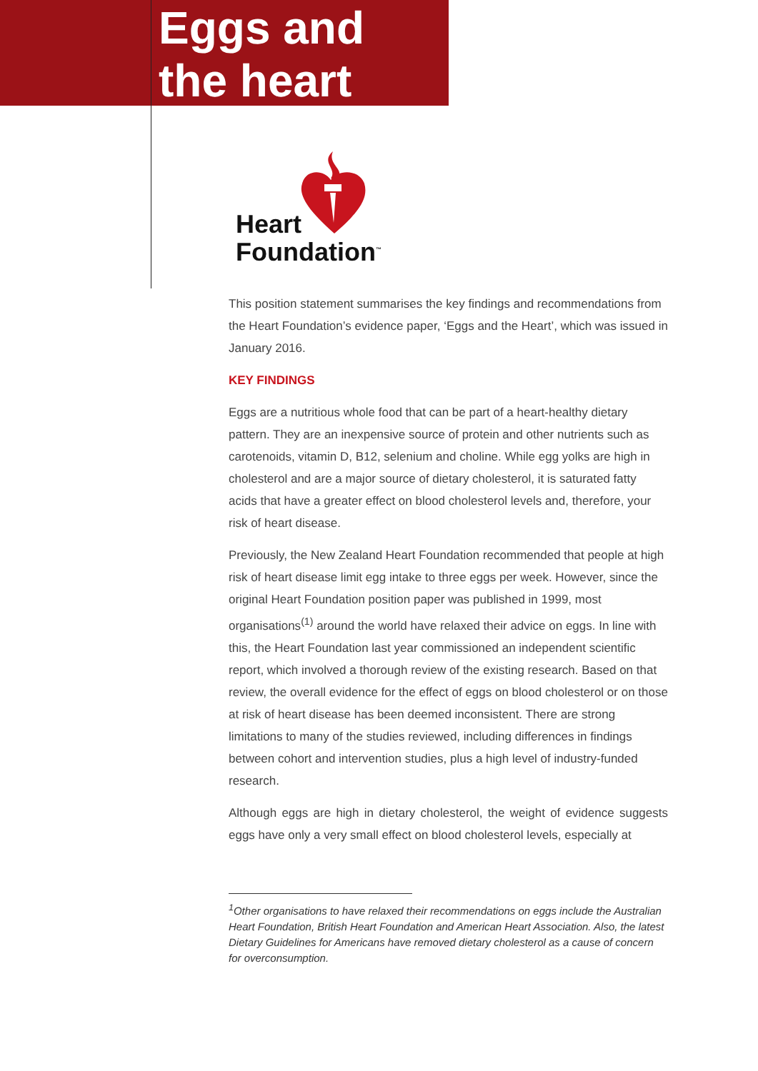Eggs and
the heart
Heart
Foundation<sup>™</sup>
This position statement summarises the key findings and recommendations from the Heart Foundation’s evidence paper, ‘Eggs and the Heart’, which was issued in January 2016.
KEY FINDINGS
Eggs are a nutritious whole food that can be part of a heart-healthy dietary pattern. They are an inexpensive source of protein and other nutrients such as carotenoids, vitamin D, B12, selenium and choline. While egg yolks are high in cholesterol and are a major source of dietary cholesterol, it is saturated fatty acids that have a greater effect on blood cholesterol levels and, therefore, your risk of heart disease.
Previously, the New Zealand Heart Foundation recommended that people at high risk of heart disease limit egg intake to three eggs per week. However, since the original Heart Foundation position paper was published in 1999, most organisations<sup>(1)</sup> around the world have relaxed their advice on eggs. In line with this, the Heart Foundation last year commissioned an independent scientific report, which involved a thorough review of the existing research. Based on that review, the overall evidence for the effect of eggs on blood cholesterol or on those at risk of heart disease has been deemed inconsistent. There are strong limitations to many of the studies reviewed, including differences in findings between cohort and intervention studies, plus a high level of industry-funded research.
Although eggs are high in dietary cholesterol, the weight of evidence suggests eggs have only a very small effect on blood cholesterol levels, especially at
<sup>1</sup> Other organisations to have relaxed their recommendations on eggs include the Australian Heart Foundation, British Heart Foundation and American Heart Association. Also, the latest Dietary Guidelines for Americans have removed dietary cholesterol as a cause of concern for overconsumption.